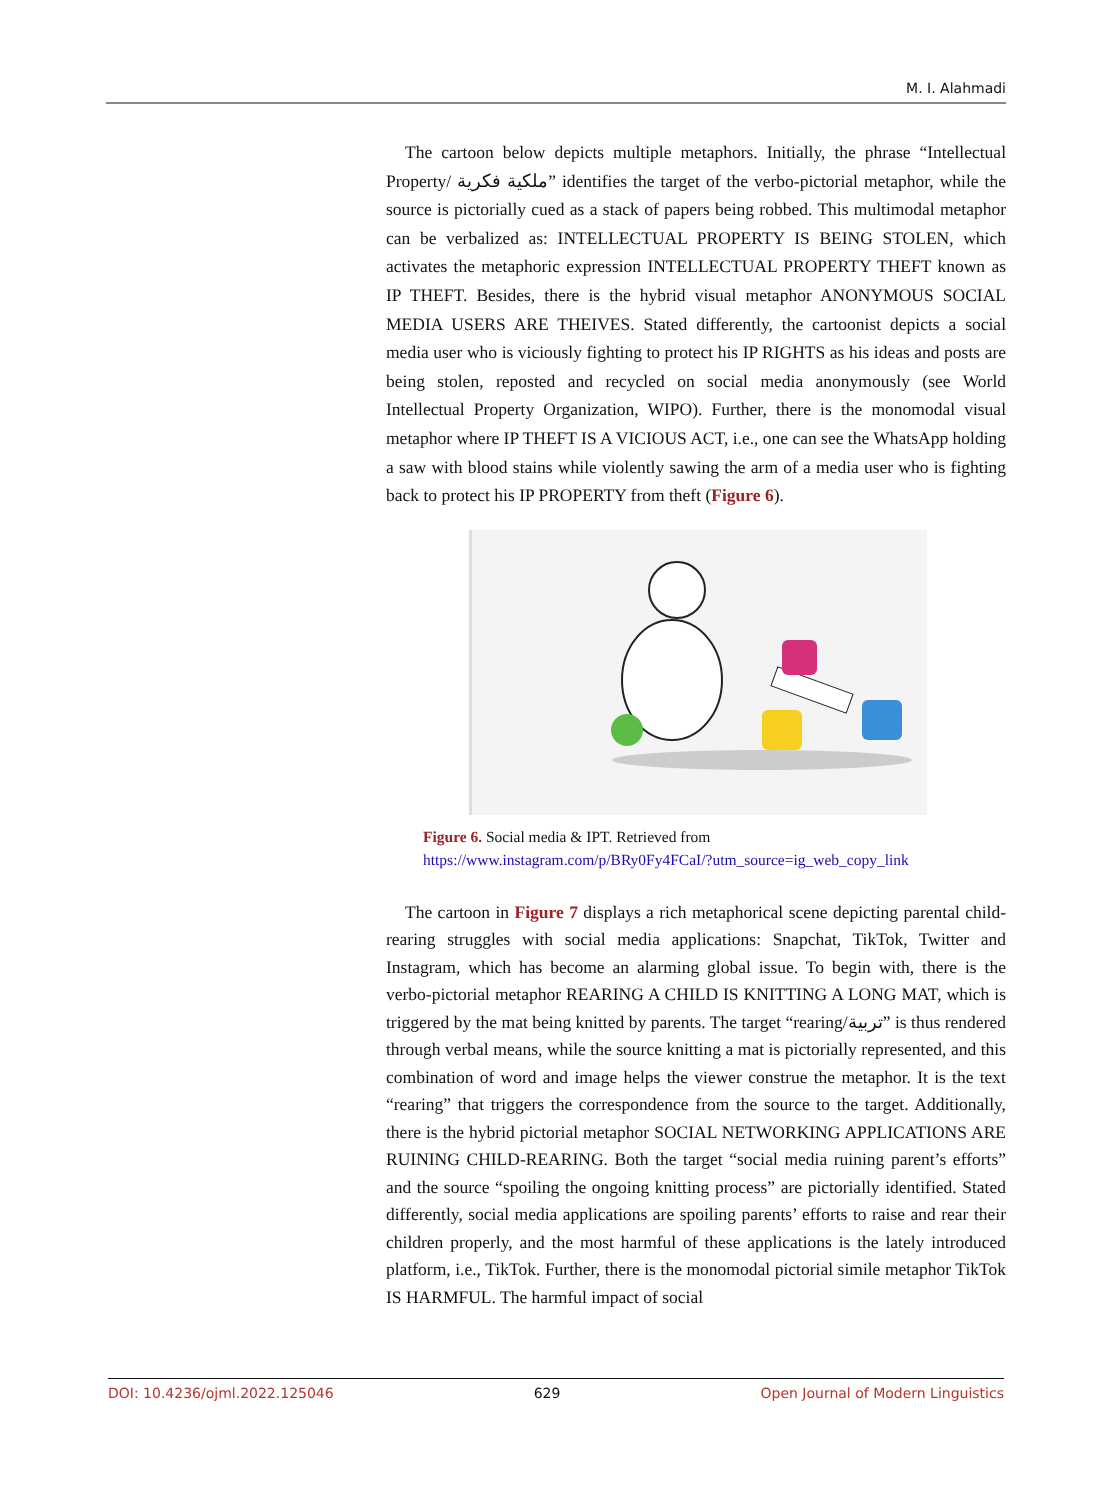M. I. Alahmadi
The cartoon below depicts multiple metaphors. Initially, the phrase “Intellectual Property/ ملكية فكرية” identifies the target of the verbo-pictorial metaphor, while the source is pictorially cued as a stack of papers being robbed. This multimodal metaphor can be verbalized as: INTELLECTUAL PROPERTY IS BEING STOLEN, which activates the metaphoric expression INTELLECTUAL PROPERTY THEFT known as IP THEFT. Besides, there is the hybrid visual metaphor ANONYMOUS SOCIAL MEDIA USERS ARE THEIVES. Stated differently, the cartoonist depicts a social media user who is viciously fighting to protect his IP RIGHTS as his ideas and posts are being stolen, reposted and recycled on social media anonymously (see World Intellectual Property Organization, WIPO). Further, there is the monomodal visual metaphor where IP THEFT IS A VICIOUS ACT, i.e., one can see the WhatsApp holding a saw with blood stains while violently sawing the arm of a media user who is fighting back to protect his IP PROPERTY from theft (Figure 6).
Figure 6. Social media & IPT. Retrieved from
https://www.instagram.com/p/BRy0Fy4FCaI/?utm_source=ig_web_copy_link
The cartoon in Figure 7 displays a rich metaphorical scene depicting parental child-rearing struggles with social media applications: Snapchat, TikTok, Twitter and Instagram, which has become an alarming global issue. To begin with, there is the verbo-pictorial metaphor REARING A CHILD IS KNITTING A LONG MAT, which is triggered by the mat being knitted by parents. The target “rearing/تربية” is thus rendered through verbal means, while the source knitting a mat is pictorially represented, and this combination of word and image helps the viewer construe the metaphor. It is the text “rearing” that triggers the correspondence from the source to the target. Additionally, there is the hybrid pictorial metaphor SOCIAL NETWORKING APPLICATIONS ARE RUINING CHILD-REARING. Both the target “social media ruining parent’s efforts” and the source “spoiling the ongoing knitting process” are pictorially identified. Stated differently, social media applications are spoiling parents’ efforts to raise and rear their children properly, and the most harmful of these applications is the lately introduced platform, i.e., TikTok. Further, there is the monomodal pictorial simile metaphor TikTok IS HARMFUL. The harmful impact of social
DOI: 10.4236/ojml.2022.125046 629 Open Journal of Modern Linguistics